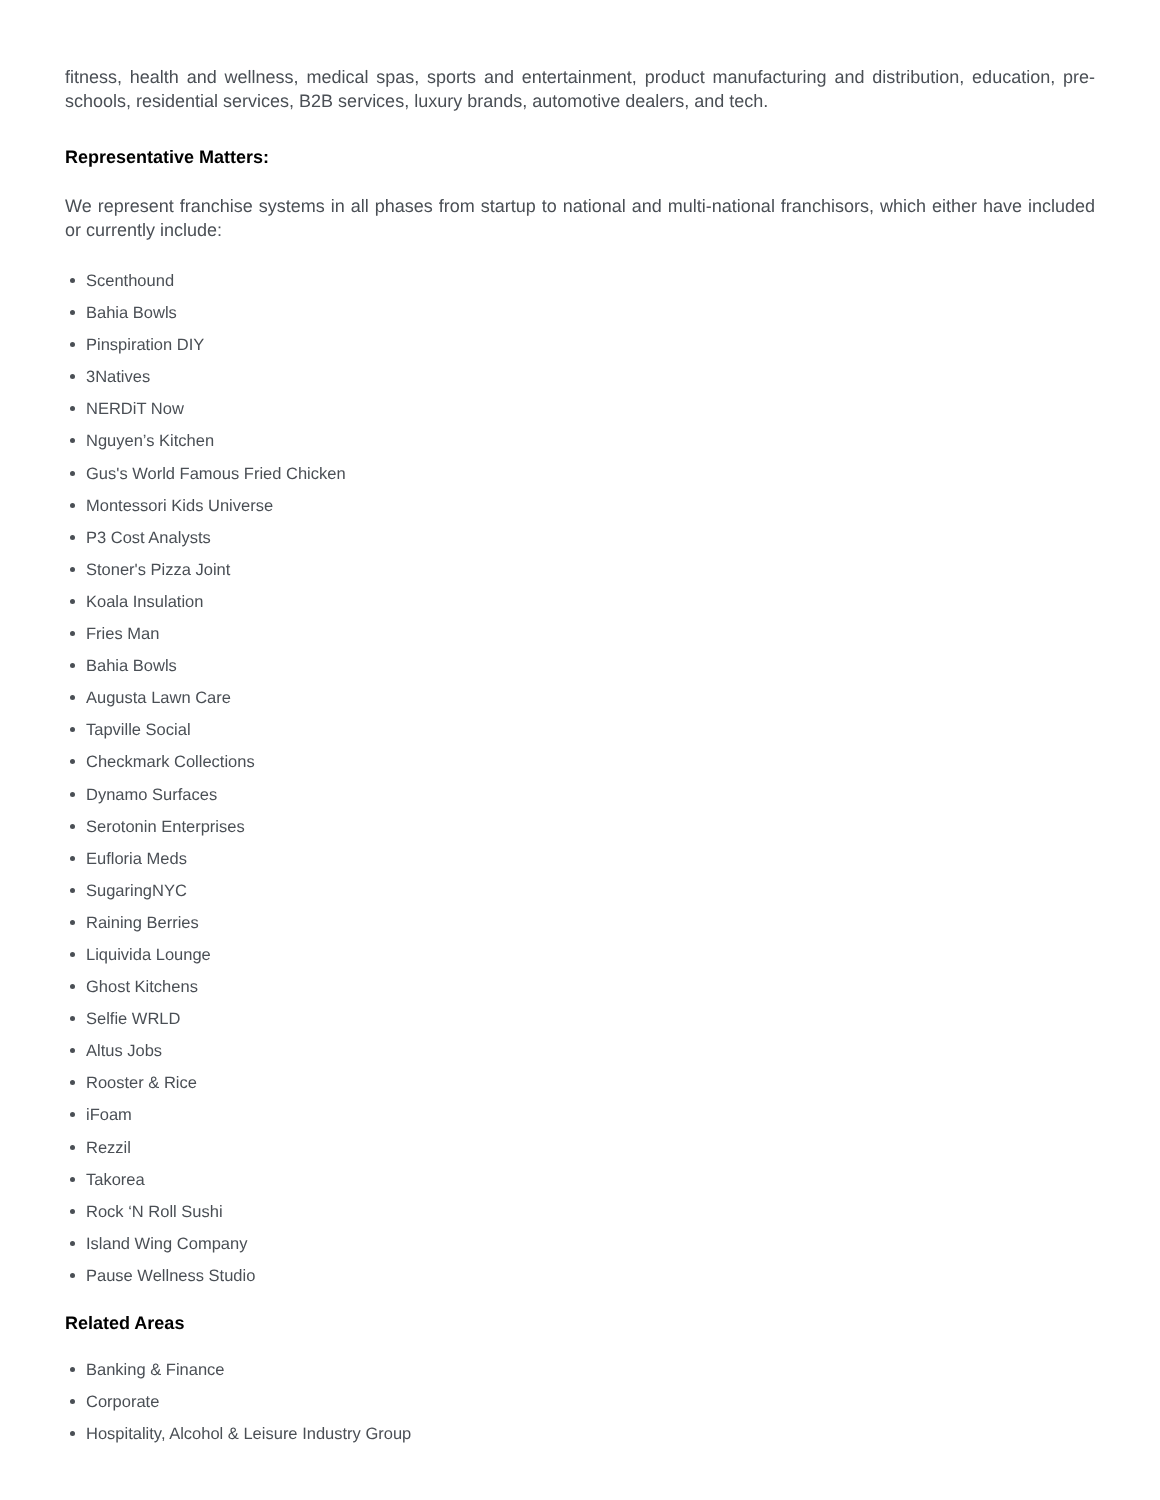fitness, health and wellness, medical spas, sports and entertainment, product manufacturing and distribution, education, pre-schools, residential services, B2B services, luxury brands, automotive dealers, and tech.
Representative Matters:
We represent franchise systems in all phases from startup to national and multi-national franchisors, which either have included or currently include:
Scenthound
Bahia Bowls
Pinspiration DIY
3Natives
NERDiT Now
Nguyen’s Kitchen
Gus's World Famous Fried Chicken
Montessori Kids Universe
P3 Cost Analysts
Stoner's Pizza Joint
Koala Insulation
Fries Man
Bahia Bowls
Augusta Lawn Care
Tapville Social
Checkmark Collections
Dynamo Surfaces
Serotonin Enterprises
Eufloria Meds
SugaringNYC
Raining Berries
Liquivida Lounge
Ghost Kitchens
Selfie WRLD
Altus Jobs
Rooster & Rice
iFoam
Rezzil
Takorea
Rock ‘N Roll Sushi
Island Wing Company
Pause Wellness Studio
Related Areas
Banking & Finance
Corporate
Hospitality, Alcohol & Leisure Industry Group